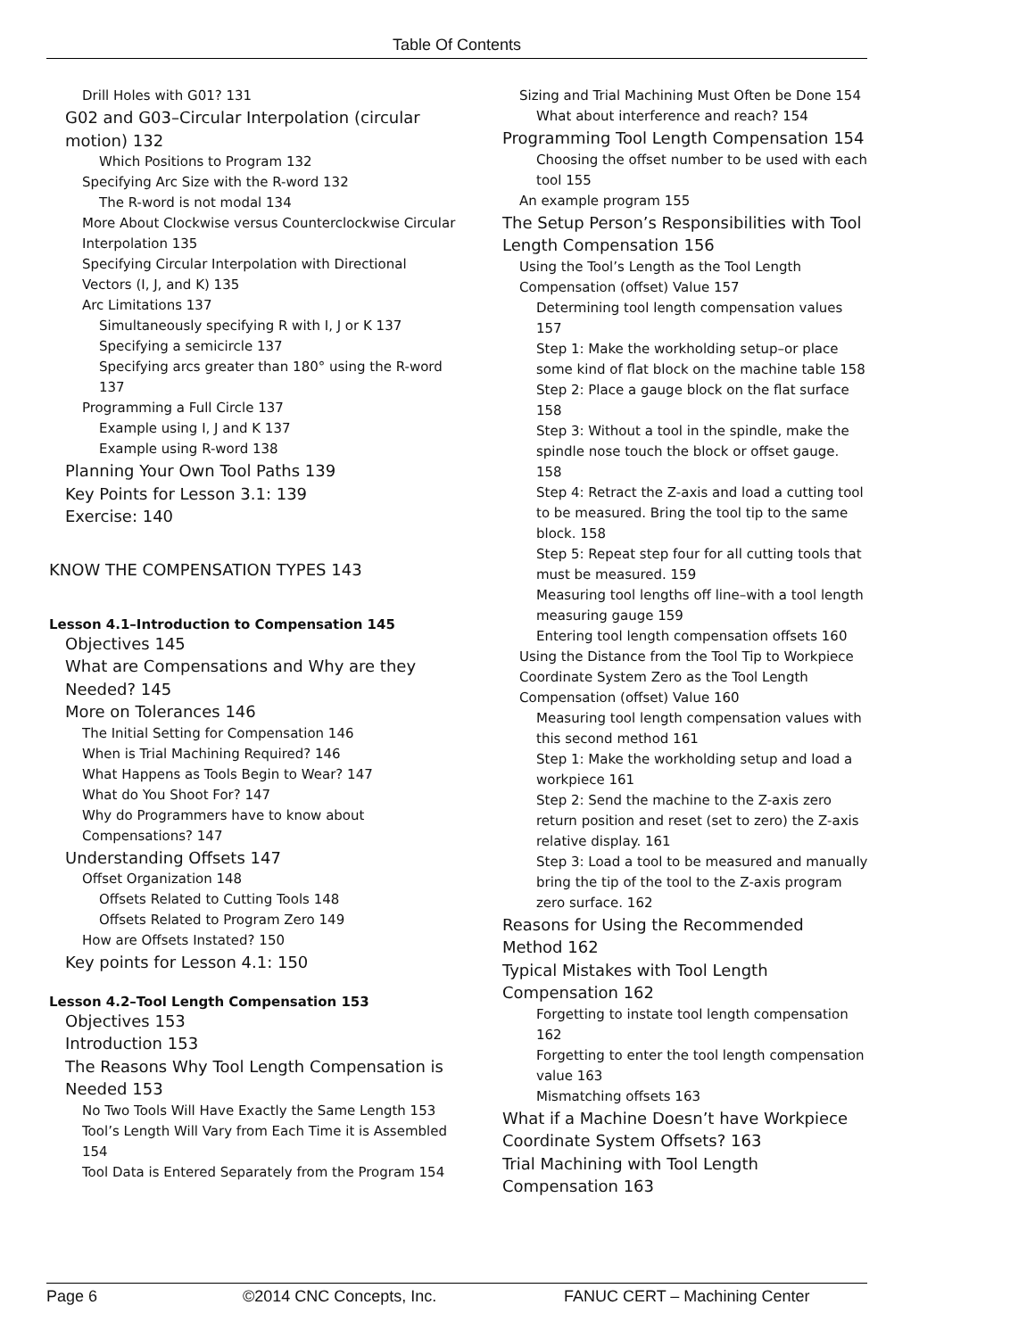Table Of Contents
Drill Holes with G01? 131
G02 and G03–Circular Interpolation (circular motion) 132
Which Positions to Program 132
Specifying Arc Size with the R-word 132
The R-word is not modal 134
More About Clockwise versus Counterclockwise Circular Interpolation 135
Specifying Circular Interpolation with Directional Vectors (I, J, and K) 135
Arc Limitations 137
Simultaneously specifying R with I, J or K 137
Specifying a semicircle 137
Specifying arcs greater than 180° using the R-word 137
Programming a Full Circle 137
Example using I, J and K 137
Example using R-word 138
Planning Your Own Tool Paths 139
Key Points for Lesson 3.1: 139
Exercise: 140
KNOW THE COMPENSATION TYPES 143
Lesson 4.1–Introduction to Compensation 145
Objectives 145
What are Compensations and Why are they Needed? 145
More on Tolerances 146
The Initial Setting for Compensation 146
When is Trial Machining Required? 146
What Happens as Tools Begin to Wear? 147
What do You Shoot For? 147
Why do Programmers have to know about Compensations? 147
Understanding Offsets 147
Offset Organization 148
Offsets Related to Cutting Tools 148
Offsets Related to Program Zero 149
How are Offsets Instated? 150
Key points for Lesson 4.1: 150
Lesson 4.2–Tool Length Compensation 153
Objectives 153
Introduction 153
The Reasons Why Tool Length Compensation is Needed 153
No Two Tools Will Have Exactly the Same Length 153
Tool’s Length Will Vary from Each Time it is Assembled 154
Tool Data is Entered Separately from the Program 154
Sizing and Trial Machining Must Often be Done 154
What about interference and reach? 154
Programming Tool Length Compensation 154
Choosing the offset number to be used with each tool 155
An example program 155
The Setup Person’s Responsibilities with Tool Length Compensation 156
Using the Tool’s Length as the Tool Length Compensation (offset) Value 157
Determining tool length compensation values 157
Step 1: Make the workholding setup–or place some kind of flat block on the machine table 158
Step 2: Place a gauge block on the flat surface 158
Step 3: Without a tool in the spindle, make the spindle nose touch the block or offset gauge. 158
Step 4: Retract the Z-axis and load a cutting tool to be measured. Bring the tool tip to the same block. 158
Step 5: Repeat step four for all cutting tools that must be measured. 159
Measuring tool lengths off line–with a tool length measuring gauge 159
Entering tool length compensation offsets 160
Using the Distance from the Tool Tip to Workpiece Coordinate System Zero as the Tool Length Compensation (offset) Value 160
Measuring tool length compensation values with this second method 161
Step 1: Make the workholding setup and load a workpiece 161
Step 2: Send the machine to the Z-axis zero return position and reset (set to zero) the Z-axis relative display. 161
Step 3: Load a tool to be measured and manually bring the tip of the tool to the Z-axis program zero surface. 162
Reasons for Using the Recommended Method 162
Typical Mistakes with Tool Length Compensation 162
Forgetting to instate tool length compensation 162
Forgetting to enter the tool length compensation value 163
Mismatching offsets 163
What if a Machine Doesn’t have Workpiece Coordinate System Offsets? 163
Trial Machining with Tool Length Compensation 163
Page 6 ©2014 CNC Concepts, Inc. FANUC CERT – Machining Center